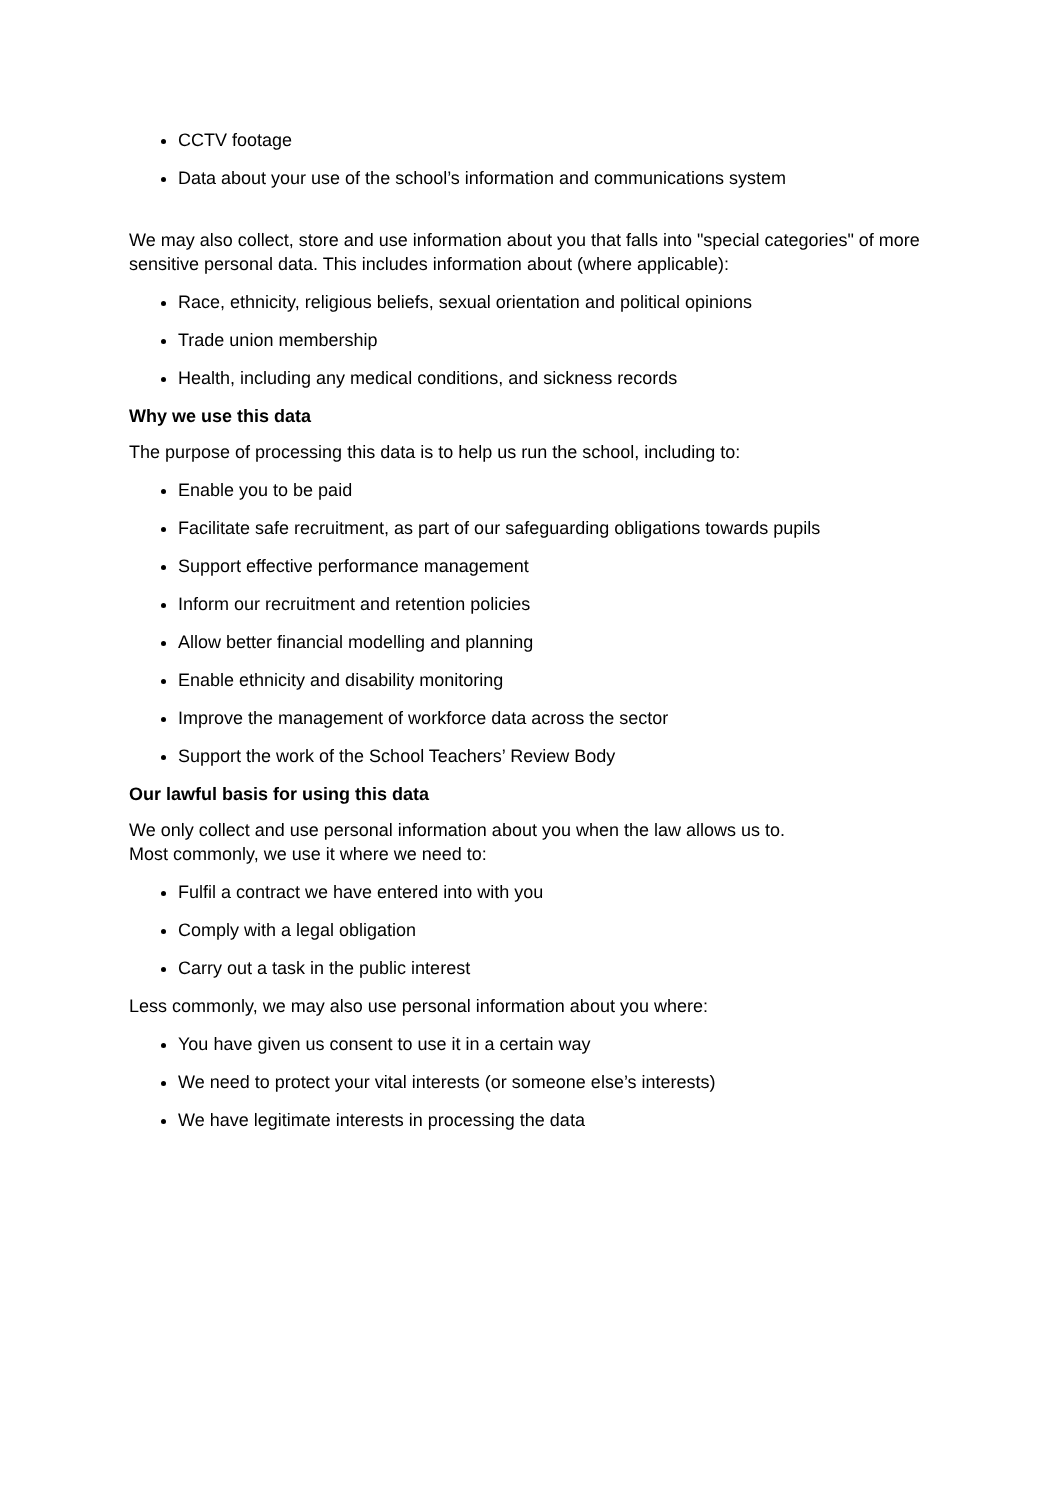CCTV footage
Data about your use of the school’s information and communications system
We may also collect, store and use information about you that falls into "special categories" of more sensitive personal data. This includes information about (where applicable):
Race, ethnicity, religious beliefs, sexual orientation and political opinions
Trade union membership
Health, including any medical conditions, and sickness records
Why we use this data
The purpose of processing this data is to help us run the school, including to:
Enable you to be paid
Facilitate safe recruitment, as part of our safeguarding obligations towards pupils
Support effective performance management
Inform our recruitment and retention policies
Allow better financial modelling and planning
Enable ethnicity and disability monitoring
Improve the management of workforce data across the sector
Support the work of the School Teachers’ Review Body
Our lawful basis for using this data
We only collect and use personal information about you when the law allows us to.
Most commonly, we use it where we need to:
Fulfil a contract we have entered into with you
Comply with a legal obligation
Carry out a task in the public interest
Less commonly, we may also use personal information about you where:
You have given us consent to use it in a certain way
We need to protect your vital interests (or someone else’s interests)
We have legitimate interests in processing the data